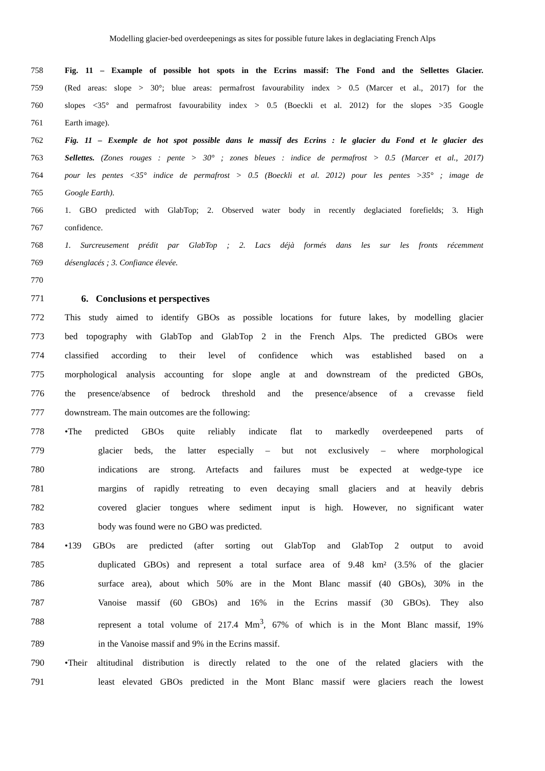Modelling glacier-bed overdeepenings as sites for possible future lakes in deglaciating French Alps
758 Fig. 11 – Example of possible hot spots in the Ecrins massif: The Fond and the Sellettes Glacier.
759 (Red areas: slope > 30°; blue areas: permafrost favourability index > 0.5 (Marcer et al., 2017) for the
760 slopes <35° and permafrost favourability index > 0.5 (Boeckli et al. 2012) for the slopes >35 Google
761 Earth image).
762 Fig. 11 – Exemple de hot spot possible dans le massif des Ecrins : le glacier du Fond et le glacier des
763 Sellettes. (Zones rouges : pente > 30° ; zones bleues : indice de permafrost > 0.5 (Marcer et al., 2017)
764 pour les pentes <35° indice de permafrost > 0.5 (Boeckli et al. 2012) pour les pentes >35° ; image de
765 Google Earth).
766 1. GBO predicted with GlabTop; 2. Observed water body in recently deglaciated forefields; 3. High
767 confidence.
768 1. Surcreusement prédit par GlabTop ; 2. Lacs déjà formés dans les sur les fronts récemment
769 désenglacés ; 3. Confiance élevée.
770
771 6. Conclusions et perspectives
772 This study aimed to identify GBOs as possible locations for future lakes, by modelling glacier
773 bed topography with GlabTop and GlabTop 2 in the French Alps. The predicted GBOs were
774 classified according to their level of confidence which was established based on a
775 morphological analysis accounting for slope angle at and downstream of the predicted GBOs,
776 the presence/absence of bedrock threshold and the presence/absence of a crevasse field
777 downstream. The main outcomes are the following:
778 •The predicted GBOs quite reliably indicate flat to markedly overdeepened parts of
779 glacier beds, the latter especially – but not exclusively – where morphological
780 indications are strong. Artefacts and failures must be expected at wedge-type ice
781 margins of rapidly retreating to even decaying small glaciers and at heavily debris
782 covered glacier tongues where sediment input is high. However, no significant water
783 body was found were no GBO was predicted.
784 •139 GBOs are predicted (after sorting out GlabTop and GlabTop 2 output to avoid
785 duplicated GBOs) and represent a total surface area of 9.48 km² (3.5% of the glacier
786 surface area), about which 50% are in the Mont Blanc massif (40 GBOs), 30% in the
787 Vanoise massif (60 GBOs) and 16% in the Ecrins massif (30 GBOs). They also
788 represent a total volume of 217.4 Mm<sup>3</sup>, 67% of which is in the Mont Blanc massif, 19%
789 in the Vanoise massif and 9% in the Ecrins massif.
790 •Their altitudinal distribution is directly related to the one of the related glaciers with the
791 least elevated GBOs predicted in the Mont Blanc massif were glaciers reach the lowest